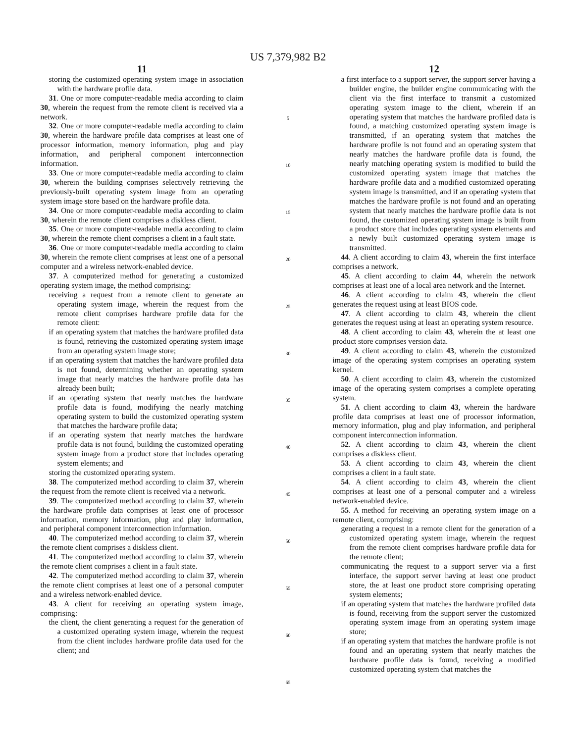US 7,379,982 B2
11
storing the customized operating system image in association with the hardware profile data.
31. One or more computer-readable media according to claim 30, wherein the request from the remote client is received via a network.
32. One or more computer-readable media according to claim 30, wherein the hardware profile data comprises at least one of processor information, memory information, plug and play information, and peripheral component interconnection information.
33. One or more computer-readable media according to claim 30, wherein the building comprises selectively retrieving the previously-built operating system image from an operating system image store based on the hardware profile data.
34. One or more computer-readable media according to claim 30, wherein the remote client comprises a diskless client.
35. One or more computer-readable media according to claim 30, wherein the remote client comprises a client in a fault state.
36. One or more computer-readable media according to claim 30, wherein the remote client comprises at least one of a personal computer and a wireless network-enabled device.
37. A computerized method for generating a customized operating system image, the method comprising:
receiving a request from a remote client to generate an operating system image, wherein the request from the remote client comprises hardware profile data for the remote client:
if an operating system that matches the hardware profiled data is found, retrieving the customized operating system image from an operating system image store;
if an operating system that matches the hardware profiled data is not found, determining whether an operating system image that nearly matches the hardware profile data has already been built;
if an operating system that nearly matches the hardware profile data is found, modifying the nearly matching operating system to build the customized operating system that matches the hardware profile data;
if an operating system that nearly matches the hardware profile data is not found, building the customized operating system image from a product store that includes operating system elements; and
storing the customized operating system.
38. The computerized method according to claim 37, wherein the request from the remote client is received via a network.
39. The computerized method according to claim 37, wherein the hardware profile data comprises at least one of processor information, memory information, plug and play information, and peripheral component interconnection information.
40. The computerized method according to claim 37, wherein the remote client comprises a diskless client.
41. The computerized method according to claim 37, wherein the remote client comprises a client in a fault state.
42. The computerized method according to claim 37, wherein the remote client comprises at least one of a personal computer and a wireless network-enabled device.
43. A client for receiving an operating system image, comprising:
the client, the client generating a request for the generation of a customized operating system image, wherein the request from the client includes hardware profile data used for the client; and
5
10
15
20
25
30
35
40
45
50
55
60
65
12
a first interface to a support server, the support server having a builder engine, the builder engine communicating with the client via the first interface to transmit a customized operating system image to the client, wherein if an operating system that matches the hardware profiled data is found, a matching customized operating system image is transmitted, if an operating system that matches the hardware profile is not found and an operating system that nearly matches the hardware profile data is found, the nearly matching operating system is modified to build the customized operating system image that matches the hardware profile data and a modified customized operating system image is transmitted, and if an operating system that matches the hardware profile is not found and an operating system that nearly matches the hardware profile data is not found, the customized operating system image is built from a product store that includes operating system elements and a newly built customized operating system image is transmitted.
44. A client according to claim 43, wherein the first interface comprises a network.
45. A client according to claim 44, wherein the network comprises at least one of a local area network and the Internet.
46. A client according to claim 43, wherein the client generates the request using at least BIOS code.
47. A client according to claim 43, wherein the client generates the request using at least an operating system resource.
48. A client according to claim 43, wherein the at least one product store comprises version data.
49. A client according to claim 43, wherein the customized image of the operating system comprises an operating system kernel.
50. A client according to claim 43, wherein the customized image of the operating system comprises a complete operating system.
51. A client according to claim 43, wherein the hardware profile data comprises at least one of processor information, memory information, plug and play information, and peripheral component interconnection information.
52. A client according to claim 43, wherein the client comprises a diskless client.
53. A client according to claim 43, wherein the client comprises a client in a fault state.
54. A client according to claim 43, wherein the client comprises at least one of a personal computer and a wireless network-enabled device.
55. A method for receiving an operating system image on a remote client, comprising:
generating a request in a remote client for the generation of a customized operating system image, wherein the request from the remote client comprises hardware profile data for the remote client;
communicating the request to a support server via a first interface, the support server having at least one product store, the at least one product store comprising operating system elements;
if an operating system that matches the hardware profiled data is found, receiving from the support server the customized operating system image from an operating system image store;
if an operating system that matches the hardware profile is not found and an operating system that nearly matches the hardware profile data is found, receiving a modified customized operating system that matches the